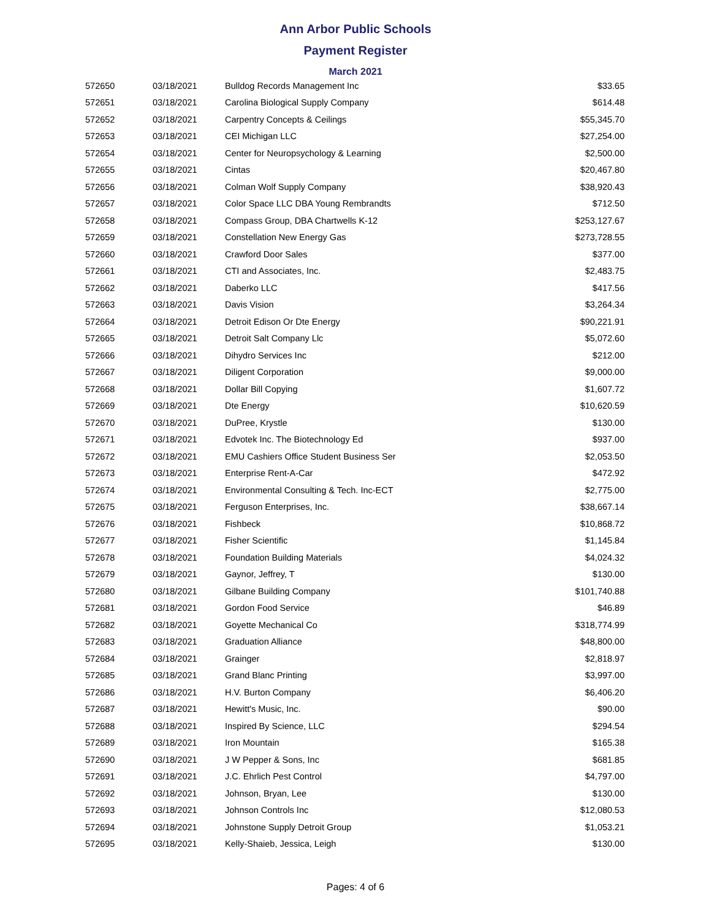Ann Arbor Public Schools
Payment Register
March 2021
| 572650 | 03/18/2021 | Bulldog Records Management Inc | $33.65 |
| 572651 | 03/18/2021 | Carolina Biological Supply Company | $614.48 |
| 572652 | 03/18/2021 | Carpentry Concepts & Ceilings | $55,345.70 |
| 572653 | 03/18/2021 | CEI Michigan LLC | $27,254.00 |
| 572654 | 03/18/2021 | Center for Neuropsychology & Learning | $2,500.00 |
| 572655 | 03/18/2021 | Cintas | $20,467.80 |
| 572656 | 03/18/2021 | Colman Wolf Supply Company | $38,920.43 |
| 572657 | 03/18/2021 | Color Space LLC DBA Young Rembrandts | $712.50 |
| 572658 | 03/18/2021 | Compass Group, DBA Chartwells K-12 | $253,127.67 |
| 572659 | 03/18/2021 | Constellation New Energy Gas | $273,728.55 |
| 572660 | 03/18/2021 | Crawford Door Sales | $377.00 |
| 572661 | 03/18/2021 | CTI and Associates, Inc. | $2,483.75 |
| 572662 | 03/18/2021 | Daberko LLC | $417.56 |
| 572663 | 03/18/2021 | Davis Vision | $3,264.34 |
| 572664 | 03/18/2021 | Detroit Edison Or Dte Energy | $90,221.91 |
| 572665 | 03/18/2021 | Detroit Salt Company Llc | $5,072.60 |
| 572666 | 03/18/2021 | Dihydro Services Inc | $212.00 |
| 572667 | 03/18/2021 | Diligent Corporation | $9,000.00 |
| 572668 | 03/18/2021 | Dollar Bill Copying | $1,607.72 |
| 572669 | 03/18/2021 | Dte Energy | $10,620.59 |
| 572670 | 03/18/2021 | DuPree, Krystle | $130.00 |
| 572671 | 03/18/2021 | Edvotek Inc. The Biotechnology Ed | $937.00 |
| 572672 | 03/18/2021 | EMU Cashiers Office Student Business Ser | $2,053.50 |
| 572673 | 03/18/2021 | Enterprise Rent-A-Car | $472.92 |
| 572674 | 03/18/2021 | Environmental Consulting & Tech. Inc-ECT | $2,775.00 |
| 572675 | 03/18/2021 | Ferguson Enterprises, Inc. | $38,667.14 |
| 572676 | 03/18/2021 | Fishbeck | $10,868.72 |
| 572677 | 03/18/2021 | Fisher Scientific | $1,145.84 |
| 572678 | 03/18/2021 | Foundation Building Materials | $4,024.32 |
| 572679 | 03/18/2021 | Gaynor, Jeffrey, T | $130.00 |
| 572680 | 03/18/2021 | Gilbane Building Company | $101,740.88 |
| 572681 | 03/18/2021 | Gordon Food Service | $46.89 |
| 572682 | 03/18/2021 | Goyette Mechanical Co | $318,774.99 |
| 572683 | 03/18/2021 | Graduation Alliance | $48,800.00 |
| 572684 | 03/18/2021 | Grainger | $2,818.97 |
| 572685 | 03/18/2021 | Grand Blanc Printing | $3,997.00 |
| 572686 | 03/18/2021 | H.V. Burton Company | $6,406.20 |
| 572687 | 03/18/2021 | Hewitt's Music, Inc. | $90.00 |
| 572688 | 03/18/2021 | Inspired By Science, LLC | $294.54 |
| 572689 | 03/18/2021 | Iron Mountain | $165.38 |
| 572690 | 03/18/2021 | J W Pepper & Sons, Inc | $681.85 |
| 572691 | 03/18/2021 | J.C. Ehrlich Pest Control | $4,797.00 |
| 572692 | 03/18/2021 | Johnson, Bryan, Lee | $130.00 |
| 572693 | 03/18/2021 | Johnson Controls Inc | $12,080.53 |
| 572694 | 03/18/2021 | Johnstone Supply Detroit Group | $1,053.21 |
| 572695 | 03/18/2021 | Kelly-Shaieb, Jessica, Leigh | $130.00 |
Pages: 4 of 6